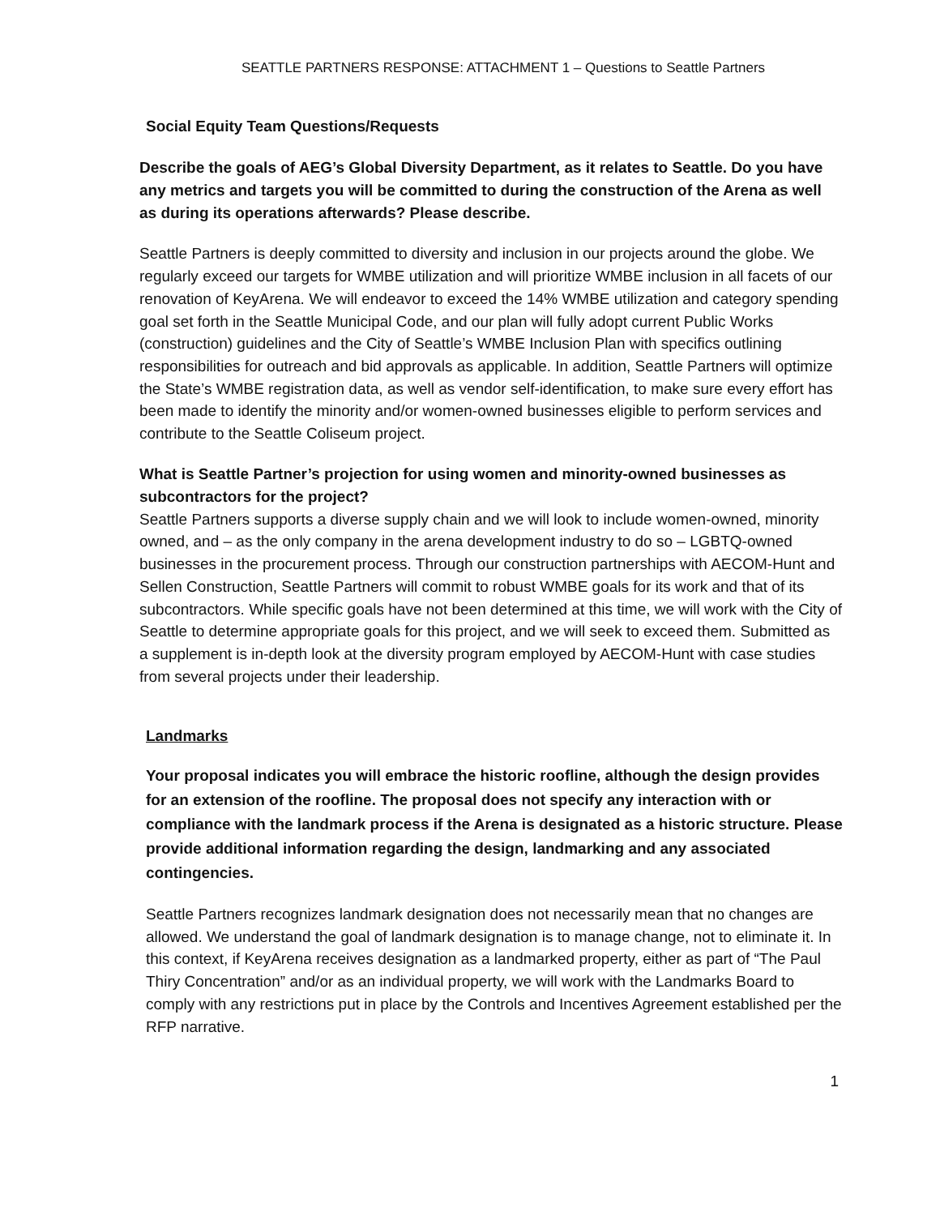SEATTLE PARTNERS RESPONSE: ATTACHMENT 1 – Questions to Seattle Partners
Social Equity Team Questions/Requests
Describe the goals of AEG’s Global Diversity Department, as it relates to Seattle. Do you have any metrics and targets you will be committed to during the construction of the Arena as well as during its operations afterwards? Please describe.
Seattle Partners is deeply committed to diversity and inclusion in our projects around the globe. We regularly exceed our targets for WMBE utilization and will prioritize WMBE inclusion in all facets of our renovation of KeyArena. We will endeavor to exceed the 14% WMBE utilization and category spending goal set forth in the Seattle Municipal Code, and our plan will fully adopt current Public Works (construction) guidelines and the City of Seattle’s WMBE Inclusion Plan with specifics outlining responsibilities for outreach and bid approvals as applicable. In addition, Seattle Partners will optimize the State’s WMBE registration data, as well as vendor self-identification, to make sure every effort has been made to identify the minority and/or women-owned businesses eligible to perform services and contribute to the Seattle Coliseum project.
What is Seattle Partner’s projection for using women and minority-owned businesses as subcontractors for the project?
Seattle Partners supports a diverse supply chain and we will look to include women-owned, minority owned, and – as the only company in the arena development industry to do so – LGBTQ-owned businesses in the procurement process. Through our construction partnerships with AECOM-Hunt and Sellen Construction, Seattle Partners will commit to robust WMBE goals for its work and that of its subcontractors. While specific goals have not been determined at this time, we will work with the City of Seattle to determine appropriate goals for this project, and we will seek to exceed them. Submitted as a supplement is in-depth look at the diversity program employed by AECOM-Hunt with case studies from several projects under their leadership.
Landmarks
Your proposal indicates you will embrace the historic roofline, although the design provides for an extension of the roofline. The proposal does not specify any interaction with or compliance with the landmark process if the Arena is designated as a historic structure. Please provide additional information regarding the design, landmarking and any associated contingencies.
Seattle Partners recognizes landmark designation does not necessarily mean that no changes are allowed. We understand the goal of landmark designation is to manage change, not to eliminate it. In this context, if KeyArena receives designation as a landmarked property, either as part of “The Paul Thiry Concentration” and/or as an individual property, we will work with the Landmarks Board to comply with any restrictions put in place by the Controls and Incentives Agreement established per the RFP narrative.
1